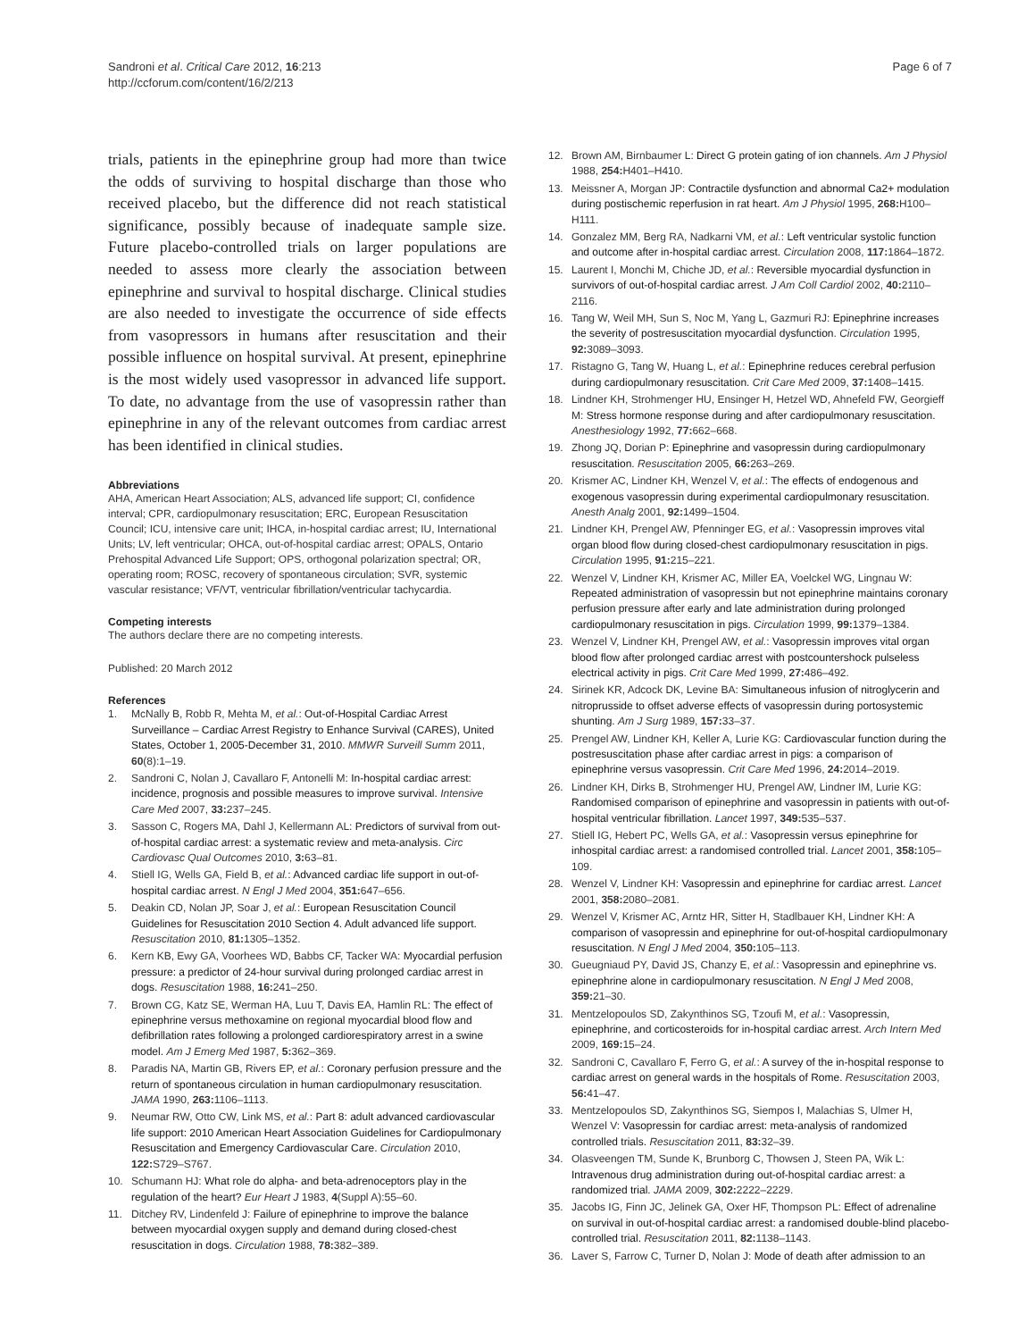Sandroni et al. Critical Care 2012, 16:213
http://ccforum.com/content/16/2/213
Page 6 of 7
trials, patients in the epinephrine group had more than twice the odds of surviving to hospital discharge than those who received placebo, but the difference did not reach statistical significance, possibly because of inadequate sample size. Future placebo-controlled trials on larger populations are needed to assess more clearly the association between epinephrine and survival to hospital discharge. Clinical studies are also needed to investigate the occurrence of side effects from vasopressors in humans after resuscitation and their possible influence on hospital survival. At present, epinephrine is the most widely used vasopressor in advanced life support. To date, no advantage from the use of vasopressin rather than epinephrine in any of the relevant outcomes from cardiac arrest has been identified in clinical studies.
Abbreviations
AHA, American Heart Association; ALS, advanced life support; CI, confidence interval; CPR, cardiopulmonary resuscitation; ERC, European Resuscitation Council; ICU, intensive care unit; IHCA, in-hospital cardiac arrest; IU, International Units; LV, left ventricular; OHCA, out-of-hospital cardiac arrest; OPALS, Ontario Prehospital Advanced Life Support; OPS, orthogonal polarization spectral; OR, operating room; ROSC, recovery of spontaneous circulation; SVR, systemic vascular resistance; VF/VT, ventricular fibrillation/ventricular tachycardia.
Competing interests
The authors declare there are no competing interests.
Published: 20 March 2012
References
1. McNally B, Robb R, Mehta M, et al.: Out-of-Hospital Cardiac Arrest Surveillance – Cardiac Arrest Registry to Enhance Survival (CARES), United States, October 1, 2005-December 31, 2010. MMWR Surveill Summ 2011, 60(8):1–19.
2. Sandroni C, Nolan J, Cavallaro F, Antonelli M: In-hospital cardiac arrest: incidence, prognosis and possible measures to improve survival. Intensive Care Med 2007, 33: 237–245.
3. Sasson C, Rogers MA, Dahl J, Kellermann AL: Predictors of survival from out-of-hospital cardiac arrest: a systematic review and meta-analysis. Circ Cardiovasc Qual Outcomes 2010, 3: 63–81.
4. Stiell IG, Wells GA, Field B, et al.: Advanced cardiac life support in out-of-hospital cardiac arrest. N Engl J Med 2004, 351: 647–656.
5. Deakin CD, Nolan JP, Soar J, et al.: European Resuscitation Council Guidelines for Resuscitation 2010 Section 4. Adult advanced life support. Resuscitation 2010, 81: 1305–1352.
6. Kern KB, Ewy GA, Voorhees WD, Babbs CF, Tacker WA: Myocardial perfusion pressure: a predictor of 24-hour survival during prolonged cardiac arrest in dogs. Resuscitation 1988, 16: 241–250.
7. Brown CG, Katz SE, Werman HA, Luu T, Davis EA, Hamlin RL: The effect of epinephrine versus methoxamine on regional myocardial blood flow and defibrillation rates following a prolonged cardiorespiratory arrest in a swine model. Am J Emerg Med 1987, 5: 362–369.
8. Paradis NA, Martin GB, Rivers EP, et al.: Coronary perfusion pressure and the return of spontaneous circulation in human cardiopulmonary resuscitation. JAMA 1990, 263: 1106–1113.
9. Neumar RW, Otto CW, Link MS, et al.: Part 8: adult advanced cardiovascular life support: 2010 American Heart Association Guidelines for Cardiopulmonary Resuscitation and Emergency Cardiovascular Care. Circulation 2010, 122: S729–S767.
10. Schumann HJ: What role do alpha- and beta-adrenoceptors play in the regulation of the heart? Eur Heart J 1983, 4(Suppl A):55–60.
11. Ditchey RV, Lindenfeld J: Failure of epinephrine to improve the balance between myocardial oxygen supply and demand during closed-chest resuscitation in dogs. Circulation 1988, 78: 382–389.
12. Brown AM, Birnbaumer L: Direct G protein gating of ion channels. Am J Physiol 1988, 254: H401–H410.
13. Meissner A, Morgan JP: Contractile dysfunction and abnormal Ca2+ modulation during postischemic reperfusion in rat heart. Am J Physiol 1995, 268: H100–H111.
14. Gonzalez MM, Berg RA, Nadkarni VM, et al.: Left ventricular systolic function and outcome after in-hospital cardiac arrest. Circulation 2008, 117: 1864–1872.
15. Laurent I, Monchi M, Chiche JD, et al.: Reversible myocardial dysfunction in survivors of out-of-hospital cardiac arrest. J Am Coll Cardiol 2002, 40: 2110–2116.
16. Tang W, Weil MH, Sun S, Noc M, Yang L, Gazmuri RJ: Epinephrine increases the severity of postresuscitation myocardial dysfunction. Circulation 1995, 92: 3089–3093.
17. Ristagno G, Tang W, Huang L, et al.: Epinephrine reduces cerebral perfusion during cardiopulmonary resuscitation. Crit Care Med 2009, 37: 1408–1415.
18. Lindner KH, Strohmenger HU, Ensinger H, Hetzel WD, Ahnefeld FW, Georgieff M: Stress hormone response during and after cardiopulmonary resuscitation. Anesthesiology 1992, 77: 662–668.
19. Zhong JQ, Dorian P: Epinephrine and vasopressin during cardiopulmonary resuscitation. Resuscitation 2005, 66: 263–269.
20. Krismer AC, Lindner KH, Wenzel V, et al.: The effects of endogenous and exogenous vasopressin during experimental cardiopulmonary resuscitation. Anesth Analg 2001, 92: 1499–1504.
21. Lindner KH, Prengel AW, Pfenninger EG, et al.: Vasopressin improves vital organ blood flow during closed-chest cardiopulmonary resuscitation in pigs. Circulation 1995, 91: 215–221.
22. Wenzel V, Lindner KH, Krismer AC, Miller EA, Voelckel WG, Lingnau W: Repeated administration of vasopressin but not epinephrine maintains coronary perfusion pressure after early and late administration during prolonged cardiopulmonary resuscitation in pigs. Circulation 1999, 99: 1379–1384.
23. Wenzel V, Lindner KH, Prengel AW, et al.: Vasopressin improves vital organ blood flow after prolonged cardiac arrest with postcountershock pulseless electrical activity in pigs. Crit Care Med 1999, 27: 486–492.
24. Sirinek KR, Adcock DK, Levine BA: Simultaneous infusion of nitroglycerin and nitroprusside to offset adverse effects of vasopressin during portosystemic shunting. Am J Surg 1989, 157: 33–37.
25. Prengel AW, Lindner KH, Keller A, Lurie KG: Cardiovascular function during the postresuscitation phase after cardiac arrest in pigs: a comparison of epinephrine versus vasopressin. Crit Care Med 1996, 24: 2014–2019.
26. Lindner KH, Dirks B, Strohmenger HU, Prengel AW, Lindner IM, Lurie KG: Randomised comparison of epinephrine and vasopressin in patients with out-of-hospital ventricular fibrillation. Lancet 1997, 349: 535–537.
27. Stiell IG, Hebert PC, Wells GA, et al.: Vasopressin versus epinephrine for inhospital cardiac arrest: a randomised controlled trial. Lancet 2001, 358: 105–109.
28. Wenzel V, Lindner KH: Vasopressin and epinephrine for cardiac arrest. Lancet 2001, 358: 2080–2081.
29. Wenzel V, Krismer AC, Arntz HR, Sitter H, Stadlbauer KH, Lindner KH: A comparison of vasopressin and epinephrine for out-of-hospital cardiopulmonary resuscitation. N Engl J Med 2004, 350: 105–113.
30. Gueugniaud PY, David JS, Chanzy E, et al.: Vasopressin and epinephrine vs. epinephrine alone in cardiopulmonary resuscitation. N Engl J Med 2008, 359: 21–30.
31. Mentzelopoulos SD, Zakynthinos SG, Tzoufi M, et al.: Vasopressin, epinephrine, and corticosteroids for in-hospital cardiac arrest. Arch Intern Med 2009, 169: 15–24.
32. Sandroni C, Cavallaro F, Ferro G, et al.: A survey of the in-hospital response to cardiac arrest on general wards in the hospitals of Rome. Resuscitation 2003, 56: 41–47.
33. Mentzelopoulos SD, Zakynthinos SG, Siempos I, Malachias S, Ulmer H, Wenzel V: Vasopressin for cardiac arrest: meta-analysis of randomized controlled trials. Resuscitation 2011, 83: 32–39.
34. Olasveengen TM, Sunde K, Brunborg C, Thowsen J, Steen PA, Wik L: Intravenous drug administration during out-of-hospital cardiac arrest: a randomized trial. JAMA 2009, 302: 2222–2229.
35. Jacobs IG, Finn JC, Jelinek GA, Oxer HF, Thompson PL: Effect of adrenaline on survival in out-of-hospital cardiac arrest: a randomised double-blind placebo-controlled trial. Resuscitation 2011, 82: 1138–1143.
36. Laver S, Farrow C, Turner D, Nolan J: Mode of death after admission to an